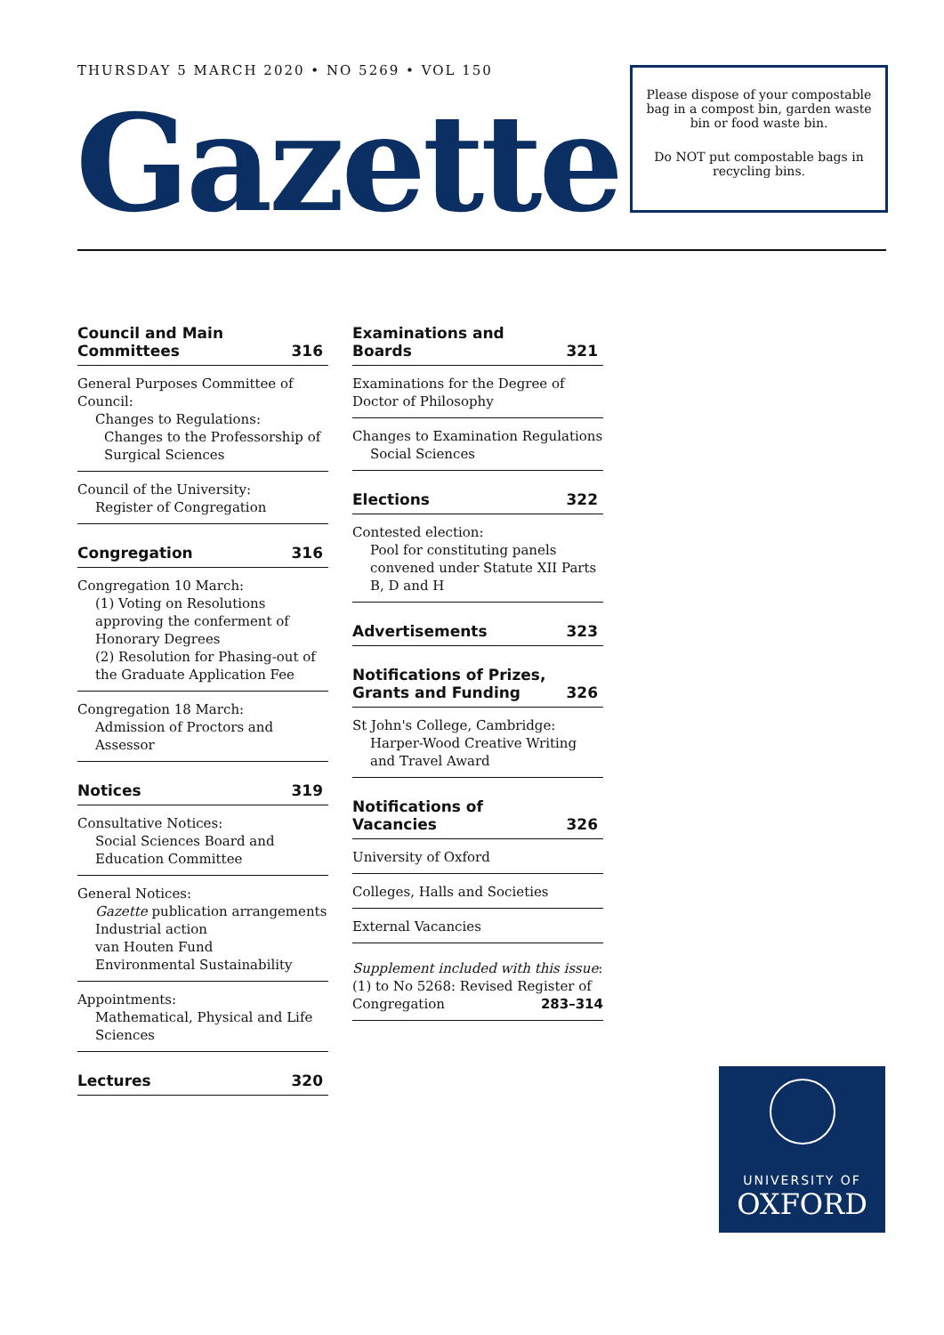THURSDAY 5 MARCH 2020 • NO 5269 • VOL 150
Gazette
Please dispose of your compostable bag in a compost bin, garden waste bin or food waste bin.
Do NOT put compostable bags in recycling bins.
Council and Main
Committees 316
General Purposes Committee of Council:
Changes to Regulations:
Changes to the Professorship of Surgical Sciences
Council of the University:
Register of Congregation
Congregation 316
Congregation 10 March:
(1) Voting on Resolutions approving the conferment of Honorary Degrees
(2) Resolution for Phasing-out of the Graduate Application Fee
Congregation 18 March:
Admission of Proctors and Assessor
Notices 319
Consultative Notices:
Social Sciences Board and Education Committee
General Notices:
Gazette publication arrangements
Industrial action
van Houten Fund
Environmental Sustainability
Appointments:
Mathematical, Physical and Life Sciences
Lectures 320
Examinations and Boards 321
Examinations for the Degree of Doctor of Philosophy
Changes to Examination Regulations
Social Sciences
Elections 322
Contested election:
Pool for constituting panels convened under Statute XII Parts B, D and H
Advertisements 323
Notifications of Prizes,
Grants and Funding 326
St John's College, Cambridge:
Harper-Wood Creative Writing and Travel Award
Notifications of Vacancies 326
University of Oxford
Colleges, Halls and Societies
External Vacancies
Supplement included with this issue:
(1) to No 5268: Revised Register of Congregation 283–314
UNIVERSITY OF
OXFORD